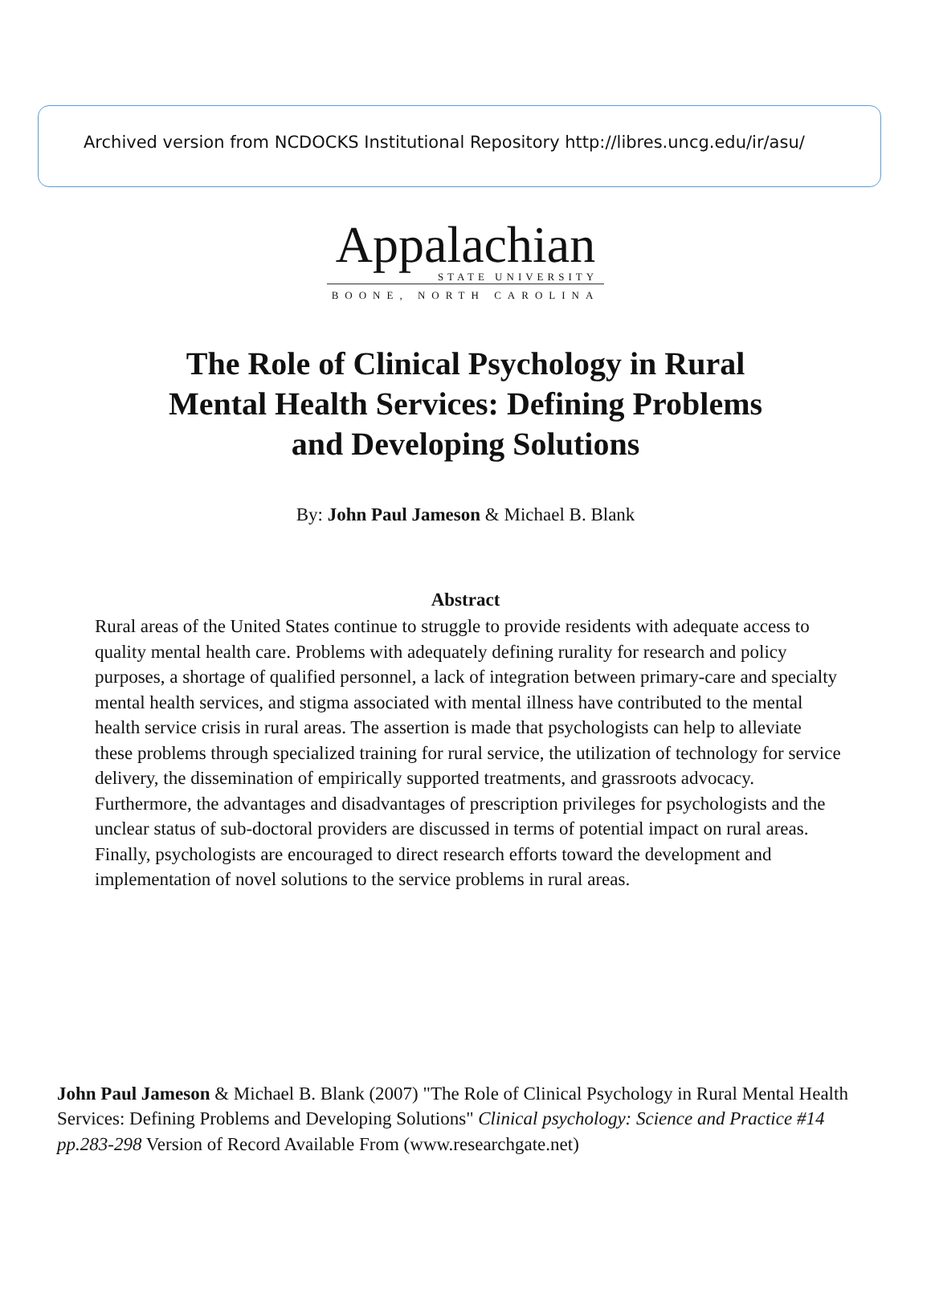Archived version from NCDOCKS Institutional Repository http://libres.uncg.edu/ir/asu/
Appalachian
STATE UNIVERSITY
BOONE, NORTH CAROLINA
The Role of Clinical Psychology in Rural Mental Health Services: Defining Problems and Developing Solutions
By: John Paul Jameson & Michael B. Blank
Abstract
Rural areas of the United States continue to struggle to provide residents with adequate access to quality mental health care. Problems with adequately defining rurality for research and policy purposes, a shortage of qualified personnel, a lack of integration between primary-care and specialty mental health services, and stigma associated with mental illness have contributed to the mental health service crisis in rural areas. The assertion is made that psychologists can help to alleviate these problems through specialized training for rural service, the utilization of technology for service delivery, the dissemination of empirically supported treatments, and grassroots advocacy. Furthermore, the advantages and disadvantages of prescription privileges for psychologists and the unclear status of sub-doctoral providers are discussed in terms of potential impact on rural areas. Finally, psychologists are encouraged to direct research efforts toward the development and implementation of novel solutions to the service problems in rural areas.
John Paul Jameson & Michael B. Blank (2007) "The Role of Clinical Psychology in Rural Mental Health Services: Defining Problems and Developing Solutions" Clinical psychology: Science and Practice #14 pp.283-298 Version of Record Available From (www.researchgate.net)